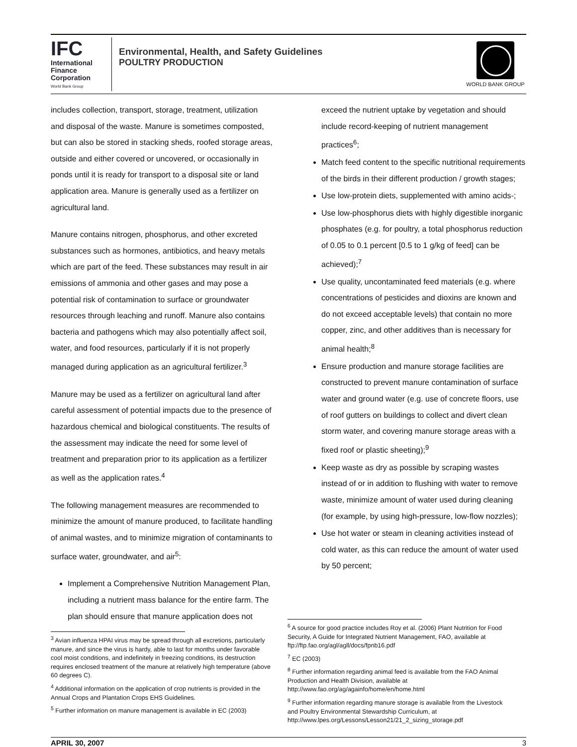IFC
International
Finance
Corporation
World Bank Group
Environmental, Health, and Safety Guidelines
POULTRY PRODUCTION
WORLD BANK GROUP
includes collection, transport, storage, treatment, utilization and disposal of the waste. Manure is sometimes composted, but can also be stored in stacking sheds, roofed storage areas, outside and either covered or uncovered, or occasionally in ponds until it is ready for transport to a disposal site or land application area. Manure is generally used as a fertilizer on agricultural land.
Manure contains nitrogen, phosphorus, and other excreted substances such as hormones, antibiotics, and heavy metals which are part of the feed. These substances may result in air emissions of ammonia and other gases and may pose a potential risk of contamination to surface or groundwater resources through leaching and runoff. Manure also contains bacteria and pathogens which may also potentially affect soil, water, and food resources, particularly if it is not properly managed during application as an agricultural fertilizer.<sup>3</sup>
Manure may be used as a fertilizer on agricultural land after careful assessment of potential impacts due to the presence of hazardous chemical and biological constituents. The results of the assessment may indicate the need for some level of treatment and preparation prior to its application as a fertilizer as well as the application rates.<sup>4</sup>
The following management measures are recommended to minimize the amount of manure produced, to facilitate handling of animal wastes, and to minimize migration of contaminants to surface water, groundwater, and air<sup>5</sup>:
Implement a Comprehensive Nutrition Management Plan, including a nutrient mass balance for the entire farm. The plan should ensure that manure application does not
<sup>3</sup> Avian influenza HPAI virus may be spread through all excretions, particularly manure, and since the virus is hardy, able to last for months under favorable cool moist conditions, and indefinitely in freezing conditions, its destruction requires enclosed treatment of the manure at relatively high temperature (above 60 degrees C).
<sup>4</sup> Additional information on the application of crop nutrients is provided in the Annual Crops and Plantation Crops EHS Guidelines.
<sup>5</sup> Further information on manure management is available in EC (2003)
exceed the nutrient uptake by vegetation and should include record-keeping of nutrient management practices<sup>6</sup>;
Match feed content to the specific nutritional requirements of the birds in their different production / growth stages;
Use low-protein diets, supplemented with amino acids-;
Use low-phosphorus diets with highly digestible inorganic phosphates (e.g. for poultry, a total phosphorus reduction of 0.05 to 0.1 percent [0.5 to 1 g/kg of feed] can be achieved);<sup>7</sup>
Use quality, uncontaminated feed materials (e.g. where concentrations of pesticides and dioxins are known and do not exceed acceptable levels) that contain no more copper, zinc, and other additives than is necessary for animal health;<sup>8</sup>
Ensure production and manure storage facilities are constructed to prevent manure contamination of surface water and ground water (e.g. use of concrete floors, use of roof gutters on buildings to collect and divert clean storm water, and covering manure storage areas with a fixed roof or plastic sheeting);<sup>9</sup>
Keep waste as dry as possible by scraping wastes instead of or in addition to flushing with water to remove waste, minimize amount of water used during cleaning (for example, by using high-pressure, low-flow nozzles);
Use hot water or steam in cleaning activities instead of cold water, as this can reduce the amount of water used by 50 percent;
<sup>6</sup> A source for good practice includes Roy et al. (2006) Plant Nutrition for Food Security, A Guide for Integrated Nutrient Management, FAO, available at ftp://ftp.fao.org/agl/agll/docs/fpnb16.pdf
<sup>7</sup> EC (2003)
<sup>8</sup> Further information regarding animal feed is available from the FAO Animal Production and Health Division, available at http://www.fao.org/ag/againfo/home/en/home.html
<sup>9</sup> Further information regarding manure storage is available from the Livestock and Poultry Environmental Stewardship Curriculum, at http://www.lpes.org/Lessons/Lesson21/21_2_sizing_storage.pdf
APRIL 30, 2007 3